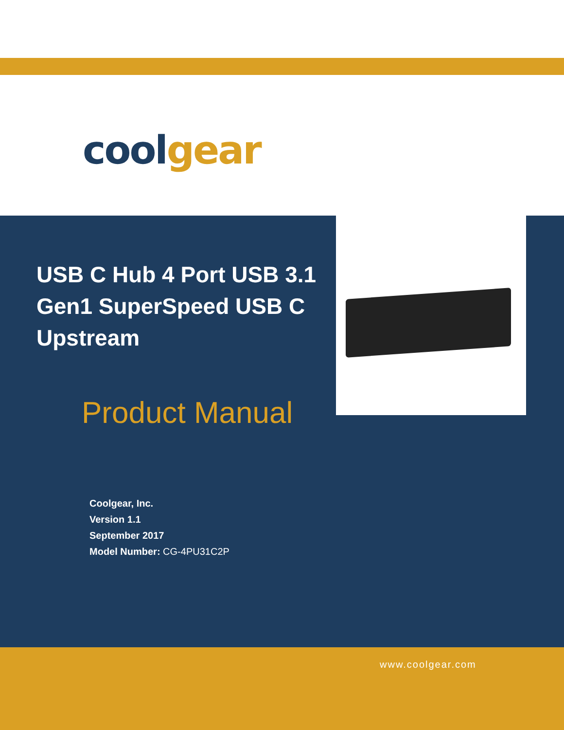coolgear
USB C Hub 4 Port USB 3.1 Gen1 SuperSpeed USB C Upstream
Product Manual
Coolgear, Inc.
Version 1.1
September 2017
Model Number: CG-4PU31C2P
www.coolgear.com